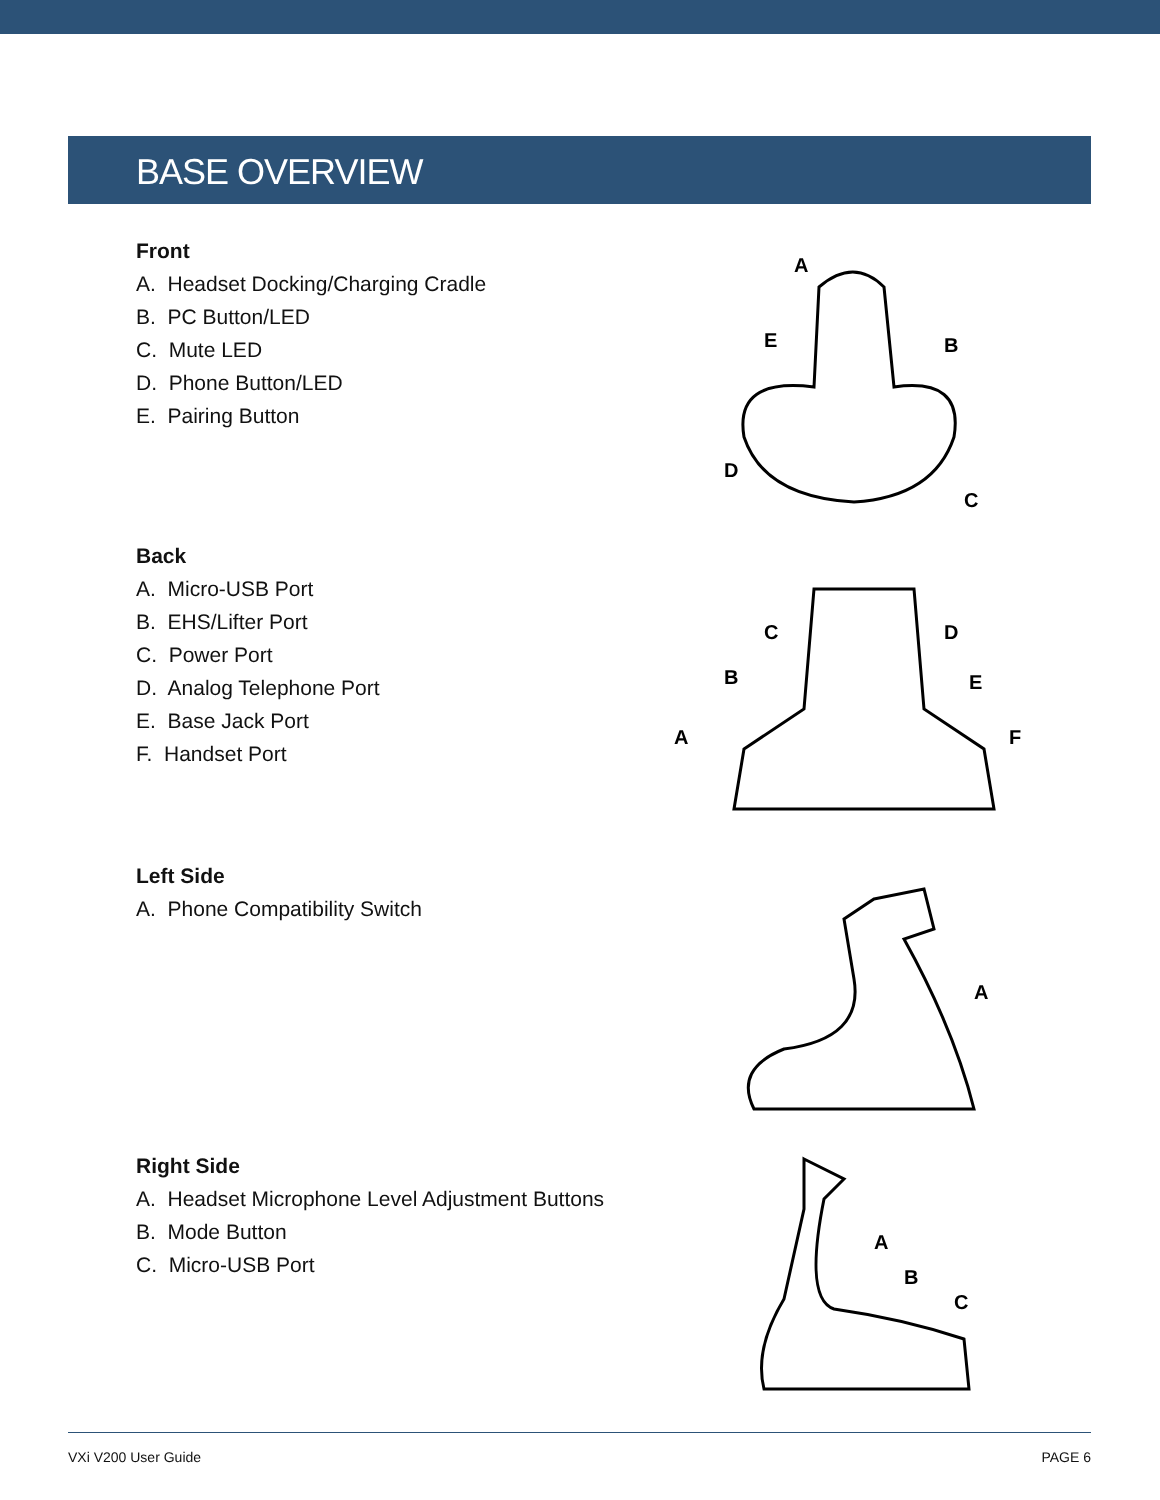BASE OVERVIEW
Front
A. Headset Docking/Charging Cradle
B. PC Button/LED
C. Mute LED
D. Phone Button/LED
E. Pairing Button
A
E
B
D
C
Back
A. Micro-USB Port
B. EHS/Lifter Port
C. Power Port
D. Analog Telephone Port
E. Base Jack Port
F. Handset Port
C
D
B
E
A
F
Left Side
A. Phone Compatibility Switch
A
Right Side
A. Headset Microphone Level Adjustment Buttons
B. Mode Button
C. Micro-USB Port
A
B
C
VXi V200 User Guide PAGE 6